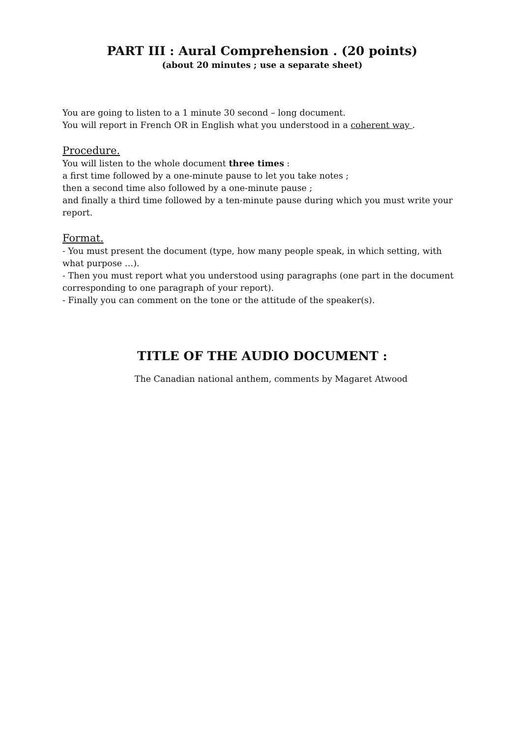PART III : Aural Comprehension . (20 points)
(about 20 minutes ; use a separate sheet)
You are going to listen to a 1 minute 30 second – long document.
You will report in French OR in English what you understood in a coherent way .
Procedure.
You will listen to the whole document three times :
a first time followed by a one-minute pause to let you take notes ;
then a second time also followed by a one-minute pause ;
and finally a third time followed by a ten-minute pause during which you must write your report.
Format.
- You must present the document (type, how many people speak, in which setting, with what purpose …).
- Then you must report what you understood using paragraphs (one part in the document corresponding to one paragraph of your report).
- Finally you can comment on the tone or the attitude of the speaker(s).
TITLE OF THE AUDIO DOCUMENT :
The Canadian national anthem, comments by Magaret Atwood